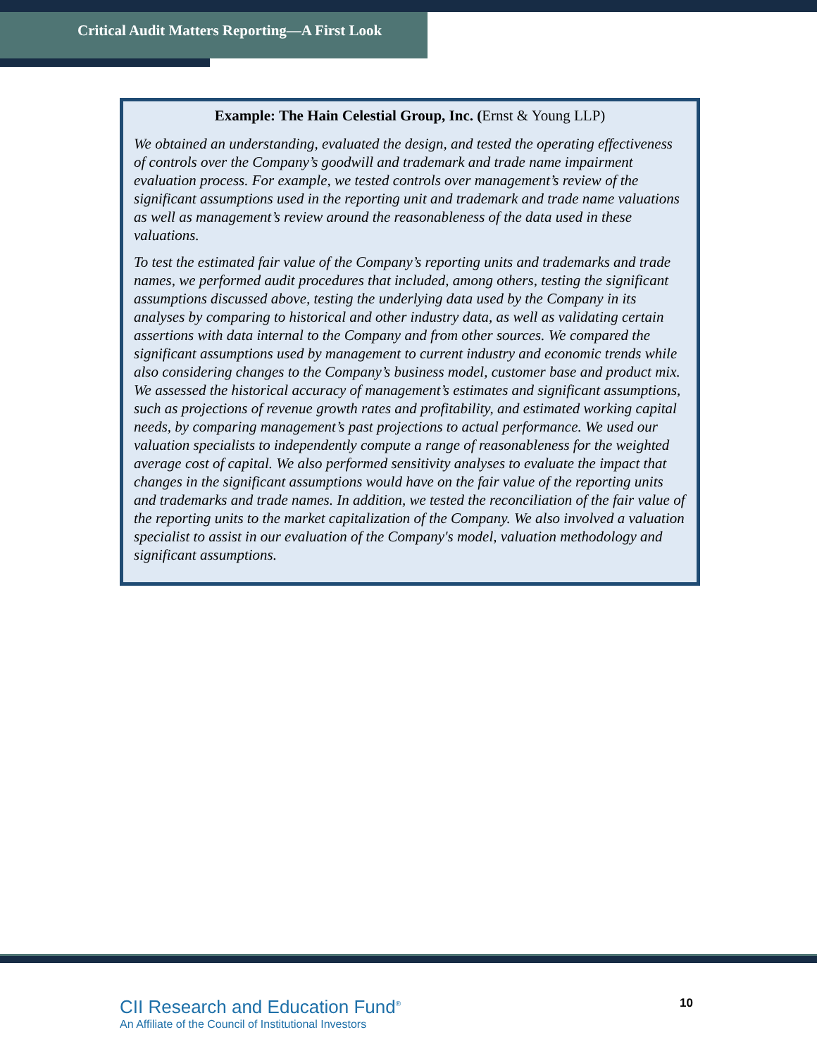Critical Audit Matters Reporting—A First Look
Example: The Hain Celestial Group, Inc. (Ernst & Young LLP)
We obtained an understanding, evaluated the design, and tested the operating effectiveness of controls over the Company’s goodwill and trademark and trade name impairment evaluation process. For example, we tested controls over management’s review of the significant assumptions used in the reporting unit and trademark and trade name valuations as well as management’s review around the reasonableness of the data used in these valuations.
To test the estimated fair value of the Company’s reporting units and trademarks and trade names, we performed audit procedures that included, among others, testing the significant assumptions discussed above, testing the underlying data used by the Company in its analyses by comparing to historical and other industry data, as well as validating certain assertions with data internal to the Company and from other sources. We compared the significant assumptions used by management to current industry and economic trends while also considering changes to the Company’s business model, customer base and product mix. We assessed the historical accuracy of management’s estimates and significant assumptions, such as projections of revenue growth rates and profitability, and estimated working capital needs, by comparing management’s past projections to actual performance. We used our valuation specialists to independently compute a range of reasonableness for the weighted average cost of capital. We also performed sensitivity analyses to evaluate the impact that changes in the significant assumptions would have on the fair value of the reporting units and trademarks and trade names. In addition, we tested the reconciliation of the fair value of the reporting units to the market capitalization of the Company. We also involved a valuation specialist to assist in our evaluation of the Company's model, valuation methodology and significant assumptions.
CII Research and Education Fund<sup>®</sup>
An Affiliate of the Council of Institutional Investors
10